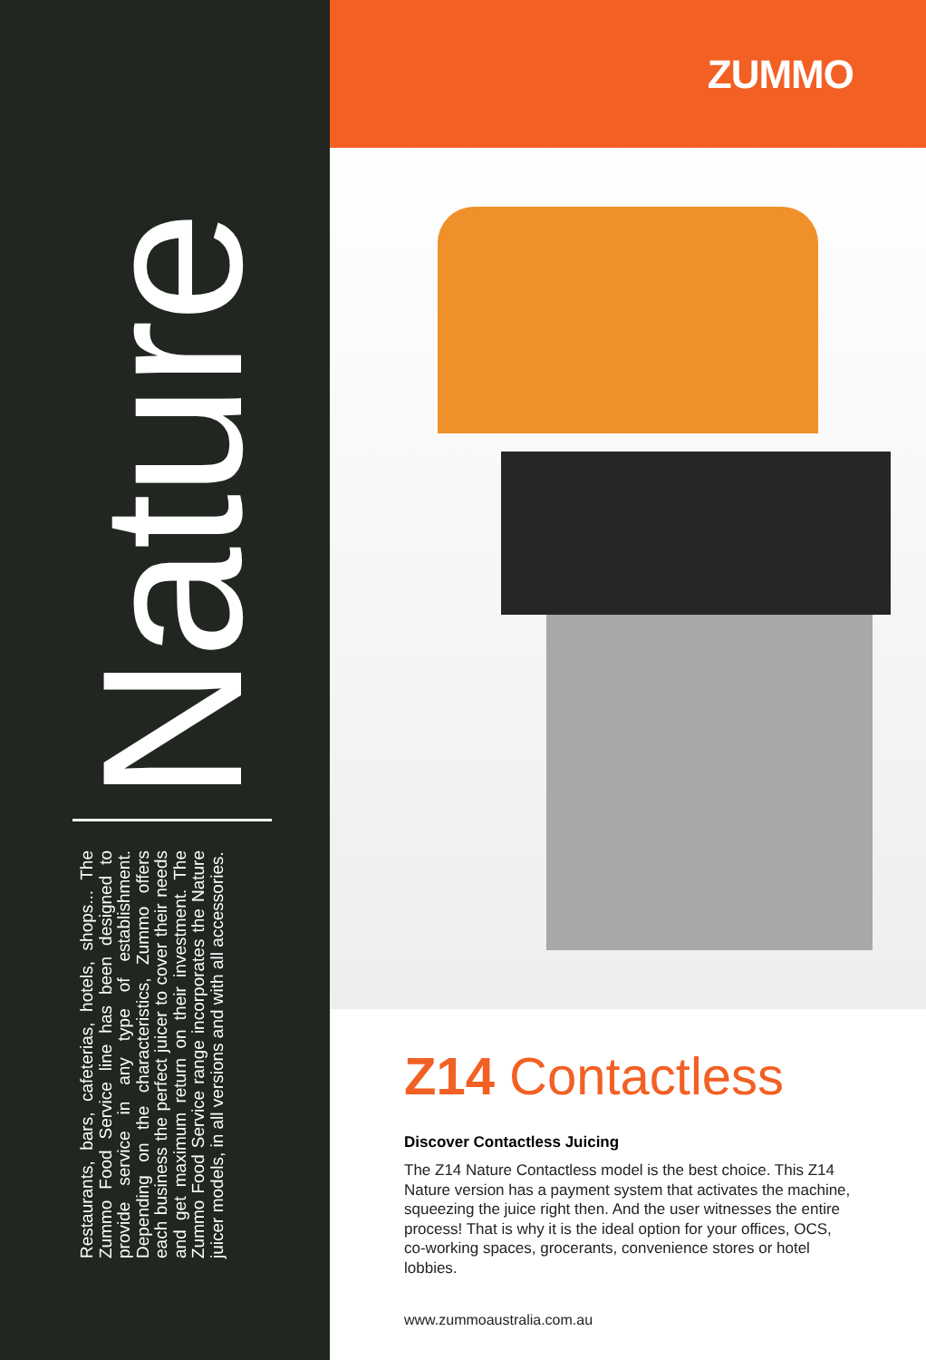Restaurants, bars, cafeterias, hotels, shops... The Zummo Food Service line has been designed to provide service in any type of establishment. Depending on the characteristics, Zummo offers each business the perfect juicer to cover their needs and get maximum return on their investment. The Zummo Food Service range incorporates the Nature juicer models, in all versions and with all accessories.
Nature
ZUMMO
Z14 Contactless
Discover Contactless Juicing
The Z14 Nature Contactless model is the best choice. This Z14 Nature version has a payment system that activates the machine, squeezing the juice right then. And the user witnesses the entire process! That is why it is the ideal option for your offices, OCS, co-working spaces, grocerants, convenience stores or hotel lobbies.
www.zummoaustralia.com.au